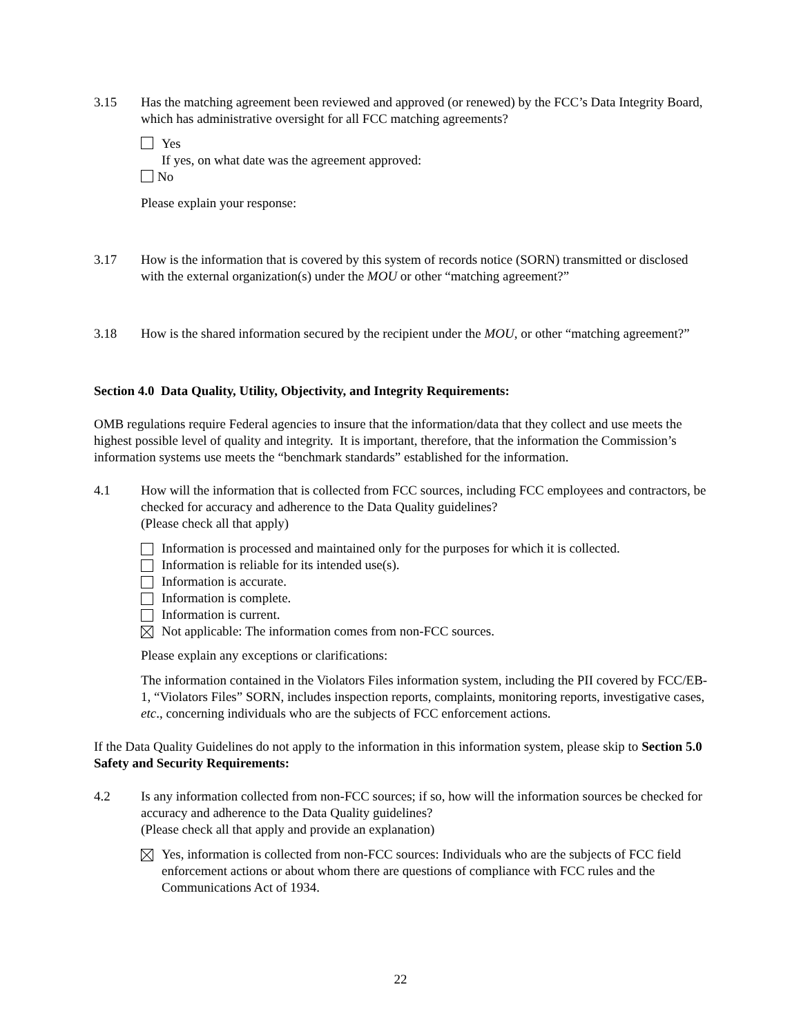3.15 Has the matching agreement been reviewed and approved (or renewed) by the FCC’s Data Integrity Board, which has administrative oversight for all FCC matching agreements?
Yes
If yes, on what date was the agreement approved:
No
Please explain your response:
3.17 How is the information that is covered by this system of records notice (SORN) transmitted or disclosed with the external organization(s) under the MOU or other “matching agreement?”
3.18 How is the shared information secured by the recipient under the MOU, or other “matching agreement?”
Section 4.0 Data Quality, Utility, Objectivity, and Integrity Requirements:
OMB regulations require Federal agencies to insure that the information/data that they collect and use meets the highest possible level of quality and integrity. It is important, therefore, that the information the Commission’s information systems use meets the “benchmark standards” established for the information.
4.1 How will the information that is collected from FCC sources, including FCC employees and contractors, be checked for accuracy and adherence to the Data Quality guidelines?
(Please check all that apply)
Information is processed and maintained only for the purposes for which it is collected.
Information is reliable for its intended use(s).
Information is accurate.
Information is complete.
Information is current.
Not applicable: The information comes from non-FCC sources.
Please explain any exceptions or clarifications:
The information contained in the Violators Files information system, including the PII covered by FCC/EB-1, “Violators Files” SORN, includes inspection reports, complaints, monitoring reports, investigative cases, etc., concerning individuals who are the subjects of FCC enforcement actions.
If the Data Quality Guidelines do not apply to the information in this information system, please skip to Section 5.0 Safety and Security Requirements:
4.2 Is any information collected from non-FCC sources; if so, how will the information sources be checked for accuracy and adherence to the Data Quality guidelines?
(Please check all that apply and provide an explanation)
Yes, information is collected from non-FCC sources: Individuals who are the subjects of FCC field enforcement actions or about whom there are questions of compliance with FCC rules and the Communications Act of 1934.
22